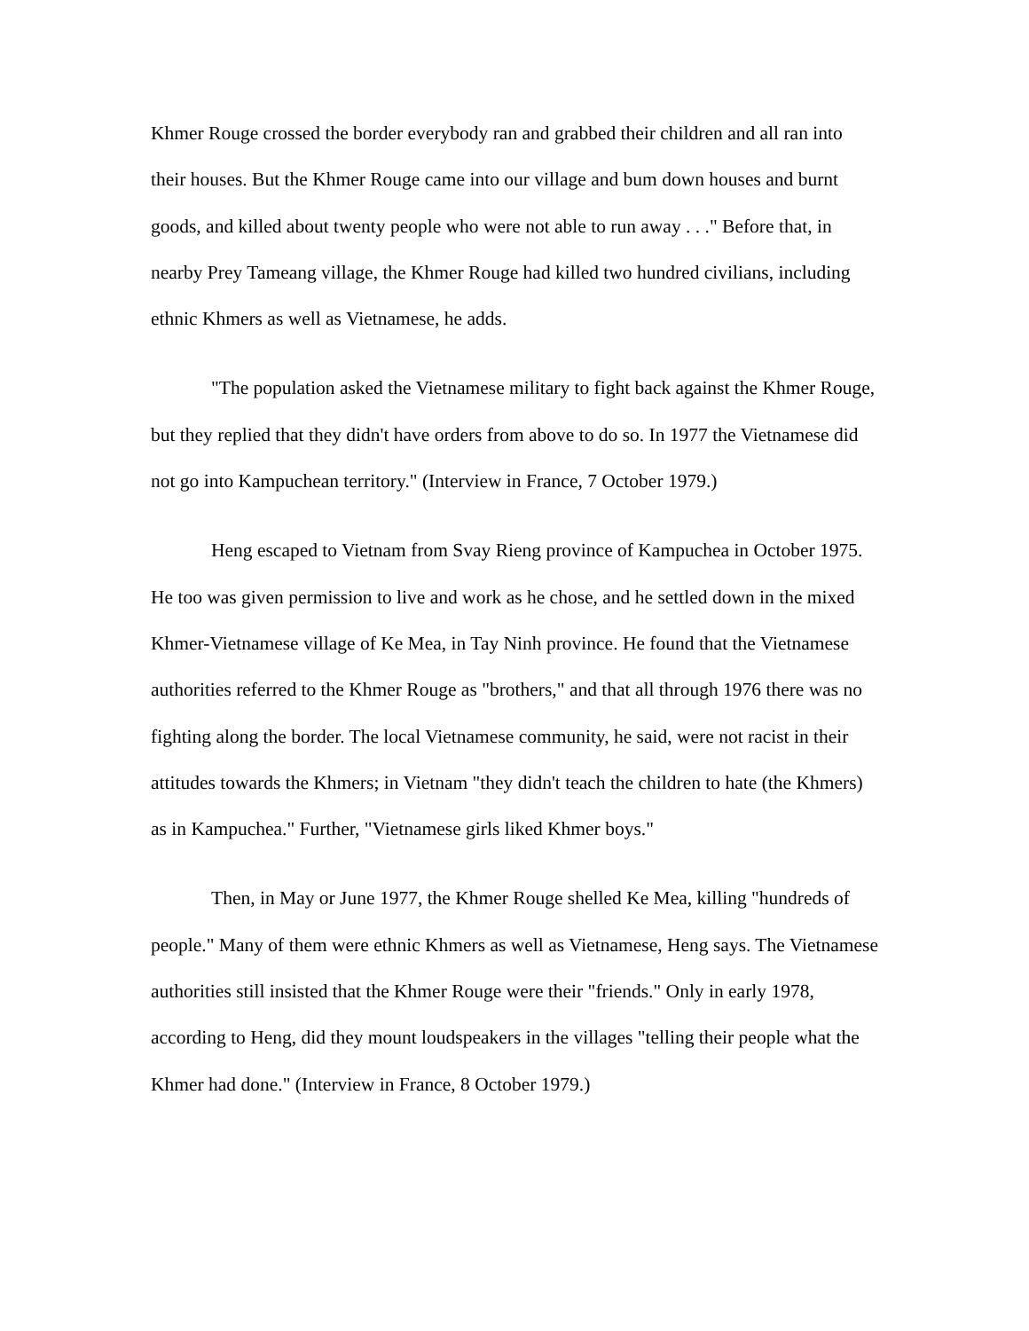Khmer Rouge crossed the border everybody ran and grabbed their children and all ran into their houses. But the Khmer Rouge came into our village and bum down houses and burnt goods, and killed about twenty people who were not able to run away . . ." Before that, in nearby Prey Tameang village, the Khmer Rouge had killed two hundred civilians, including ethnic Khmers as well as Vietnamese, he adds.
"The population asked the Vietnamese military to fight back against the Khmer Rouge, but they replied that they didn't have orders from above to do so. In 1977 the Vietnamese did not go into Kampuchean territory." (Interview in France, 7 October 1979.)
Heng escaped to Vietnam from Svay Rieng province of Kampuchea in October 1975. He too was given permission to live and work as he chose, and he settled down in the mixed Khmer-Vietnamese village of Ke Mea, in Tay Ninh province. He found that the Vietnamese authorities referred to the Khmer Rouge as "brothers," and that all through 1976 there was no fighting along the border. The local Vietnamese community, he said, were not racist in their attitudes towards the Khmers; in Vietnam "they didn't teach the children to hate (the Khmers) as in Kampuchea." Further, "Vietnamese girls liked Khmer boys."
Then, in May or June 1977, the Khmer Rouge shelled Ke Mea, killing "hundreds of people." Many of them were ethnic Khmers as well as Vietnamese, Heng says. The Vietnamese authorities still insisted that the Khmer Rouge were their "friends." Only in early 1978, according to Heng, did they mount loudspeakers in the villages "telling their people what the Khmer had done." (Interview in France, 8 October 1979.)